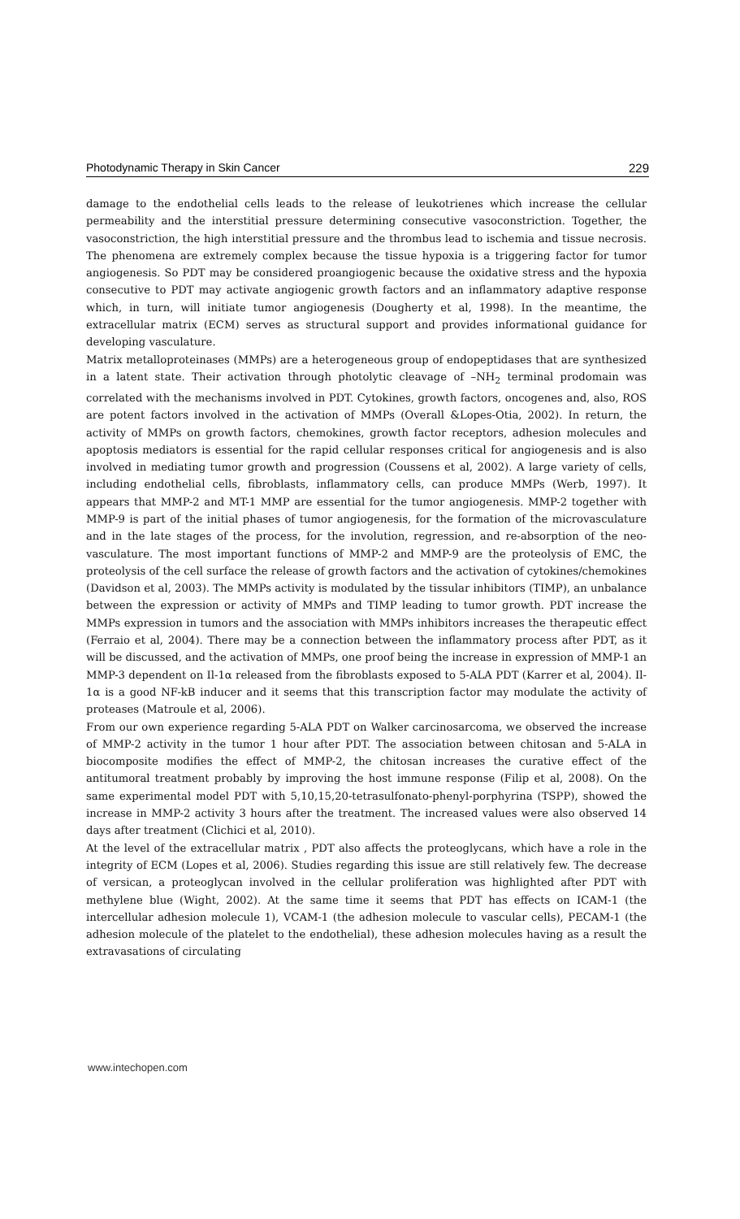Photodynamic Therapy in Skin Cancer 229
damage to the endothelial cells leads to the release of leukotrienes which increase the cellular permeability and the interstitial pressure determining consecutive vasoconstriction. Together, the vasoconstriction, the high interstitial pressure and the thrombus lead to ischemia and tissue necrosis. The phenomena are extremely complex because the tissue hypoxia is a triggering factor for tumor angiogenesis. So PDT may be considered proangiogenic because the oxidative stress and the hypoxia consecutive to PDT may activate angiogenic growth factors and an inflammatory adaptive response which, in turn, will initiate tumor angiogenesis (Dougherty et al, 1998). In the meantime, the extracellular matrix (ECM) serves as structural support and provides informational guidance for developing vasculature.
Matrix metalloproteinases (MMPs) are a heterogeneous group of endopeptidases that are synthesized in a latent state. Their activation through photolytic cleavage of –NH<sub>2</sub> terminal prodomain was correlated with the mechanisms involved in PDT. Cytokines, growth factors, oncogenes and, also, ROS are potent factors involved in the activation of MMPs (Overall &Lopes-Otia, 2002). In return, the activity of MMPs on growth factors, chemokines, growth factor receptors, adhesion molecules and apoptosis mediators is essential for the rapid cellular responses critical for angiogenesis and is also involved in mediating tumor growth and progression (Coussens et al, 2002). A large variety of cells, including endothelial cells, fibroblasts, inflammatory cells, can produce MMPs (Werb, 1997). It appears that MMP-2 and MT-1 MMP are essential for the tumor angiogenesis. MMP-2 together with MMP-9 is part of the initial phases of tumor angiogenesis, for the formation of the microvasculature and in the late stages of the process, for the involution, regression, and re-absorption of the neo-vasculature. The most important functions of MMP-2 and MMP-9 are the proteolysis of EMC, the proteolysis of the cell surface the release of growth factors and the activation of cytokines/chemokines (Davidson et al, 2003). The MMPs activity is modulated by the tissular inhibitors (TIMP), an unbalance between the expression or activity of MMPs and TIMP leading to tumor growth. PDT increase the MMPs expression in tumors and the association with MMPs inhibitors increases the therapeutic effect (Ferraio et al, 2004). There may be a connection between the inflammatory process after PDT, as it will be discussed, and the activation of MMPs, one proof being the increase in expression of MMP-1 an MMP-3 dependent on Il-1α released from the fibroblasts exposed to 5-ALA PDT (Karrer et al, 2004). Il-1α is a good NF-kB inducer and it seems that this transcription factor may modulate the activity of proteases (Matroule et al, 2006).
From our own experience regarding 5-ALA PDT on Walker carcinosarcoma, we observed the increase of MMP-2 activity in the tumor 1 hour after PDT. The association between chitosan and 5-ALA in biocomposite modifies the effect of MMP-2, the chitosan increases the curative effect of the antitumoral treatment probably by improving the host immune response (Filip et al, 2008). On the same experimental model PDT with 5,10,15,20-tetrasulfonato-phenyl-porphyrina (TSPP), showed the increase in MMP-2 activity 3 hours after the treatment. The increased values were also observed 14 days after treatment (Clichici et al, 2010).
At the level of the extracellular matrix , PDT also affects the proteoglycans, which have a role in the integrity of ECM (Lopes et al, 2006). Studies regarding this issue are still relatively few. The decrease of versican, a proteoglycan involved in the cellular proliferation was highlighted after PDT with methylene blue (Wight, 2002). At the same time it seems that PDT has effects on ICAM-1 (the intercellular adhesion molecule 1), VCAM-1 (the adhesion molecule to vascular cells), PECAM-1 (the adhesion molecule of the platelet to the endothelial), these adhesion molecules having as a result the extravasations of circulating
www.intechopen.com